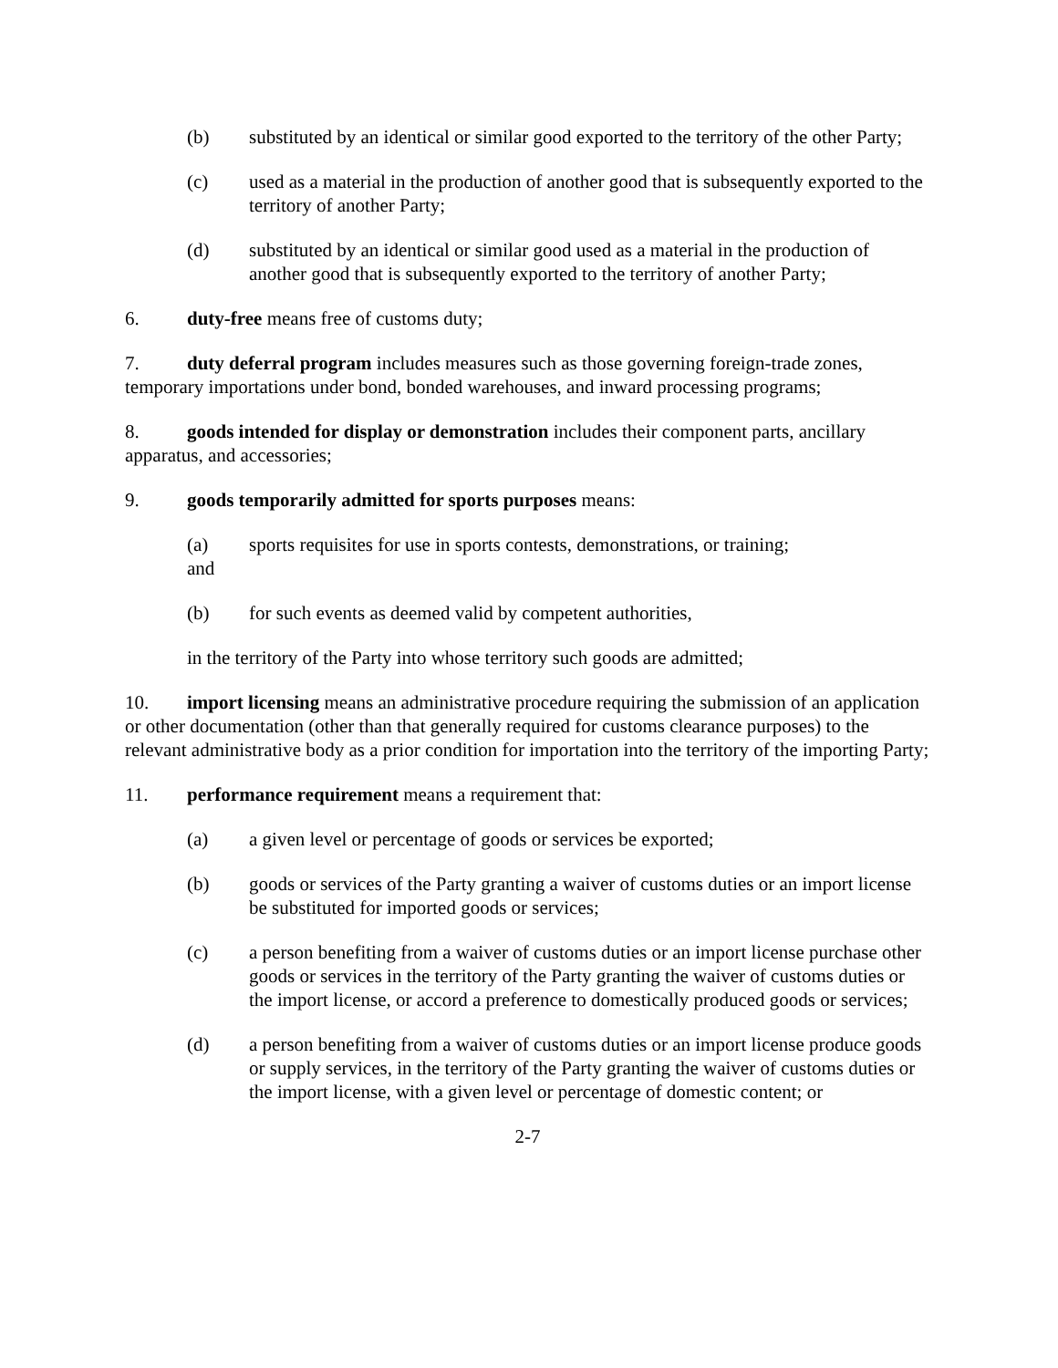(b) substituted by an identical or similar good exported to the territory of the other Party;
(c) used as a material in the production of another good that is subsequently exported to the territory of another Party;
(d) substituted by an identical or similar good used as a material in the production of another good that is subsequently exported to the territory of another Party;
6. duty-free means free of customs duty;
7. duty deferral program includes measures such as those governing foreign-trade zones, temporary importations under bond, bonded warehouses, and inward processing programs;
8. goods intended for display or demonstration includes their component parts, ancillary apparatus, and accessories;
9. goods temporarily admitted for sports purposes means:
(a) sports requisites for use in sports contests, demonstrations, or training;
and
(b) for such events as deemed valid by competent authorities,
in the territory of the Party into whose territory such goods are admitted;
10. import licensing means an administrative procedure requiring the submission of an application or other documentation (other than that generally required for customs clearance purposes) to the relevant administrative body as a prior condition for importation into the territory of the importing Party;
11. performance requirement means a requirement that:
(a) a given level or percentage of goods or services be exported;
(b) goods or services of the Party granting a waiver of customs duties or an import license be substituted for imported goods or services;
(c) a person benefiting from a waiver of customs duties or an import license purchase other goods or services in the territory of the Party granting the waiver of customs duties or the import license, or accord a preference to domestically produced goods or services;
(d) a person benefiting from a waiver of customs duties or an import license produce goods or supply services, in the territory of the Party granting the waiver of customs duties or the import license, with a given level or percentage of domestic content; or
2-7